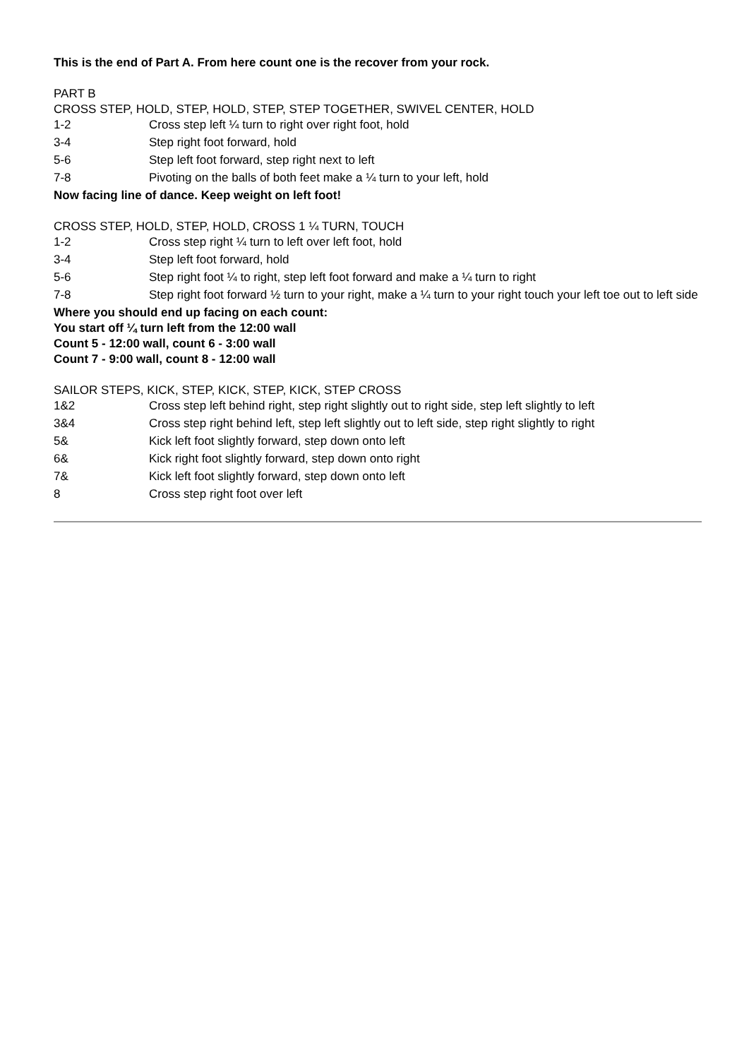This is the end of Part A. From here count one is the recover from your rock.
PART B
CROSS STEP, HOLD, STEP, HOLD, STEP, STEP TOGETHER, SWIVEL CENTER, HOLD
| 1-2 | Cross step left ¼ turn to right over right foot, hold |
| 3-4 | Step right foot forward, hold |
| 5-6 | Step left foot forward, step right next to left |
| 7-8 | Pivoting on the balls of both feet make a ¼ turn to your left, hold |
Now facing line of dance. Keep weight on left foot!
CROSS STEP, HOLD, STEP, HOLD, CROSS 1 ¼ TURN, TOUCH
| 1-2 | Cross step right ¼ turn to left over left foot, hold |
| 3-4 | Step left foot forward, hold |
| 5-6 | Step right foot ¼ to right, step left foot forward and make a ¼ turn to right |
| 7-8 | Step right foot forward ½ turn to your right, make a ¼ turn to your right touch your left toe out to left side |
Where you should end up facing on each count:
You start off ¼ turn left from the 12:00 wall
Count 5 - 12:00 wall, count 6 - 3:00 wall
Count 7 - 9:00 wall, count 8 - 12:00 wall
SAILOR STEPS, KICK, STEP, KICK, STEP, KICK, STEP CROSS
| 1&2 | Cross step left behind right, step right slightly out to right side, step left slightly to left |
| 3&4 | Cross step right behind left, step left slightly out to left side, step right slightly to right |
| 5& | Kick left foot slightly forward, step down onto left |
| 6& | Kick right foot slightly forward, step down onto right |
| 7& | Kick left foot slightly forward, step down onto left |
| 8 | Cross step right foot over left |